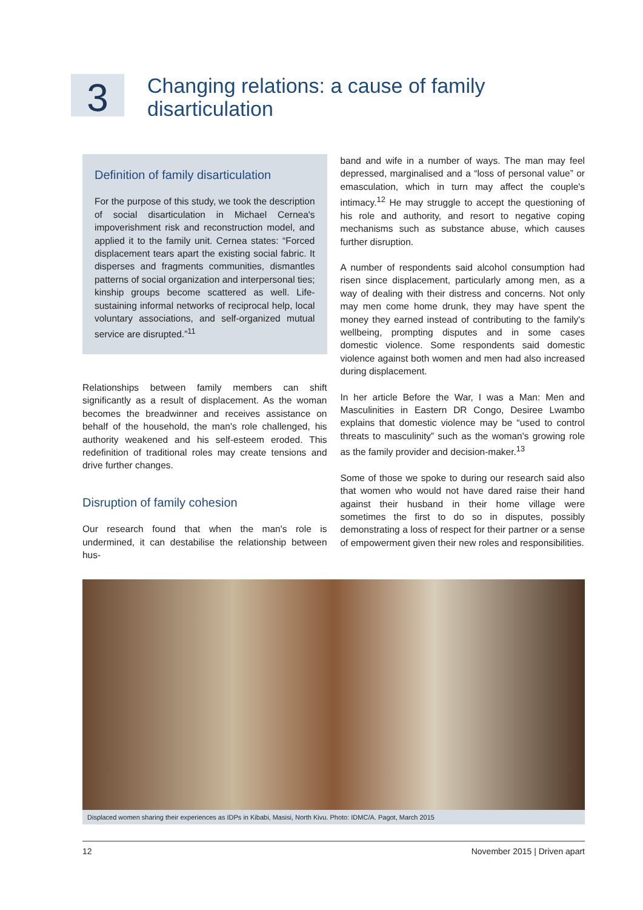3
Changing relations: a cause of family
disarticulation
Definition of family disarticulation
For the purpose of this study, we took the description of social disarticulation in Michael Cernea's impoverishment risk and reconstruction model, and applied it to the family unit. Cernea states: “Forced displacement tears apart the existing social fabric. It disperses and fragments communities, dismantles patterns of social organization and interpersonal ties; kinship groups become scattered as well. Life-sustaining informal networks of reciprocal help, local voluntary associations, and self-organized mutual service are disrupted.”<sup>11</sup>
Relationships between family members can shift significantly as a result of displacement. As the woman becomes the breadwinner and receives assistance on behalf of the household, the man's role challenged, his authority weakened and his self-esteem eroded. This redefinition of traditional roles may create tensions and drive further changes.
Disruption of family cohesion
Our research found that when the man's role is undermined, it can destabilise the relationship between hus-
band and wife in a number of ways. The man may feel depressed, marginalised and a “loss of personal value” or emasculation, which in turn may affect the couple's intimacy.<sup>12</sup> He may struggle to accept the questioning of his role and authority, and resort to negative coping mechanisms such as substance abuse, which causes further disruption.
A number of respondents said alcohol consumption had risen since displacement, particularly among men, as a way of dealing with their distress and concerns. Not only may men come home drunk, they may have spent the money they earned instead of contributing to the family's wellbeing, prompting disputes and in some cases domestic violence. Some respondents said domestic violence against both women and men had also increased during displacement.
In her article Before the War, I was a Man: Men and Masculinities in Eastern DR Congo, Desiree Lwambo explains that domestic violence may be “used to control threats to masculinity” such as the woman's growing role as the family provider and decision-maker.<sup>13</sup>
Some of those we spoke to during our research said also that women who would not have dared raise their hand against their husband in their home village were sometimes the first to do so in disputes, possibly demonstrating a loss of respect for their partner or a sense of empowerment given their new roles and responsibilities.
Displaced women sharing their experiences as IDPs in Kibabi, Masisi, North Kivu. Photo: IDMC/A. Pagot, March 2015
12 November 2015 | Driven apart